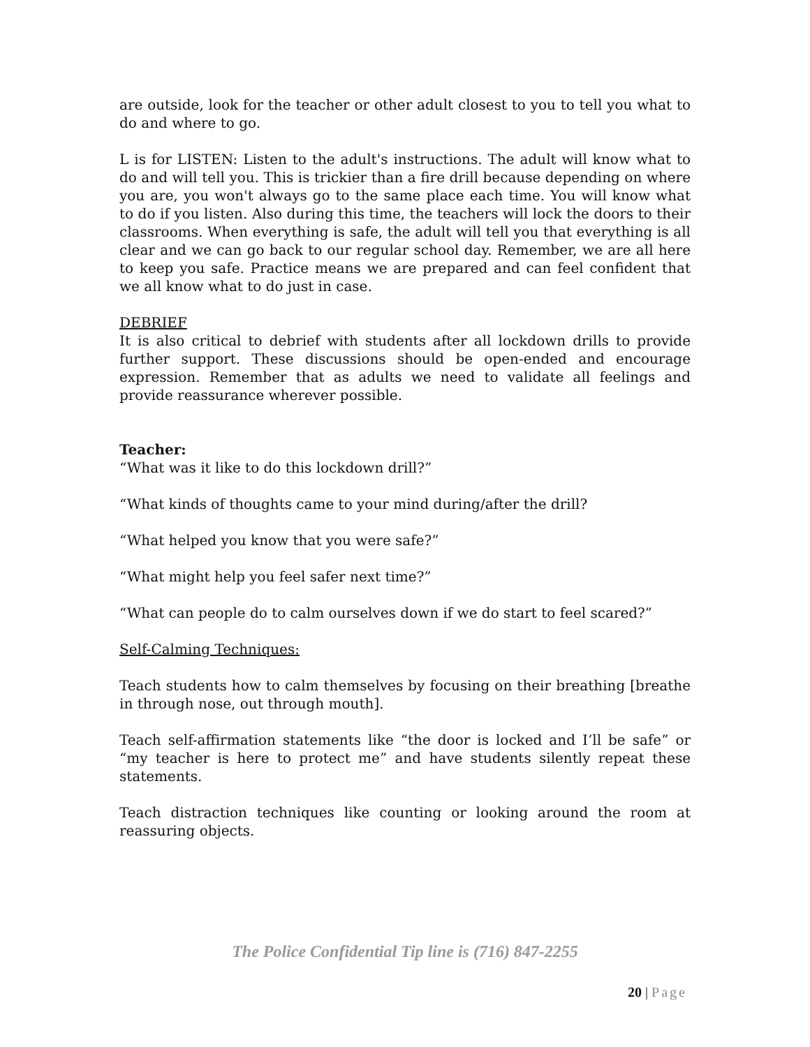are outside, look for the teacher or other adult closest to you to tell you what to do and where to go.
L is for LISTEN: Listen to the adult's instructions. The adult will know what to do and will tell you. This is trickier than a fire drill because depending on where you are, you won't always go to the same place each time. You will know what to do if you listen. Also during this time, the teachers will lock the doors to their classrooms. When everything is safe, the adult will tell you that everything is all clear and we can go back to our regular school day. Remember, we are all here to keep you safe. Practice means we are prepared and can feel confident that we all know what to do just in case.
DEBRIEF
It is also critical to debrief with students after all lockdown drills to provide further support. These discussions should be open-ended and encourage expression. Remember that as adults we need to validate all feelings and provide reassurance wherever possible.
Teacher:
“What was it like to do this lockdown drill?”
“What kinds of thoughts came to your mind during/after the drill?
“What helped you know that you were safe?”
“What might help you feel safer next time?”
“What can people do to calm ourselves down if we do start to feel scared?”
Self-Calming Techniques:
Teach students how to calm themselves by focusing on their breathing [breathe in through nose, out through mouth].
Teach self-affirmation statements like “the door is locked and I’ll be safe” or “my teacher is here to protect me” and have students silently repeat these statements.
Teach distraction techniques like counting or looking around the room at reassuring objects.
The Police Confidential Tip line is (716) 847-2255
20 | Page